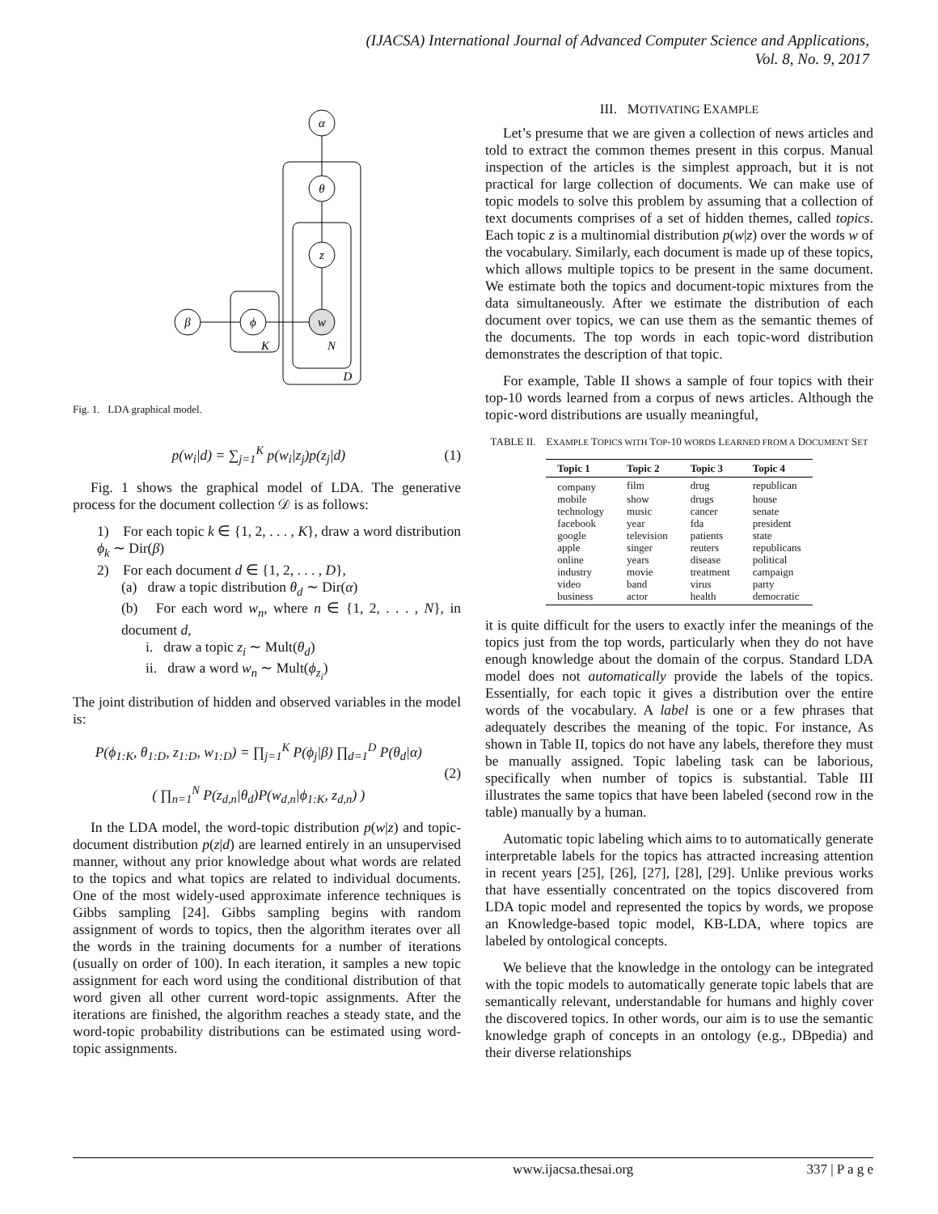(IJACSA) International Journal of Advanced Computer Science and Applications,
Vol. 8, No. 9, 2017
α
θ
z
w
ϕ
β
K
N
D
Fig. 1. LDA graphical model.
p(w<sub>i</sub>|d) = ∑<sub>j=1</sub><sup>K</sup> p(w<sub>i</sub>|z<sub>j</sub>)p(z<sub>j</sub>|d) (1)
Fig. 1 shows the graphical model of LDA. The generative process for the document collection 𝒟 is as follows:
1) For each topic k ∈ {1, 2, . . . , K}, draw a word distribution ϕ<sub>k</sub> ∼ Dir(β)
2) For each document d ∈ {1, 2, . . . , D},
(a) draw a topic distribution θ<sub>d</sub> ∼ Dir(α)
(b) For each word w<sub>n</sub>, where n ∈ {1, 2, . . . , N}, in document d,
i. draw a topic z<sub>i</sub> ∼ Mult(θ<sub>d</sub>)
ii. draw a word w<sub>n</sub> ∼ Mult(ϕ<sub>z<sub>i</sub></sub>)
The joint distribution of hidden and observed variables in the model is:
P(ϕ<sub>1:K</sub>, θ<sub>1:D</sub>, z<sub>1:D</sub>, w<sub>1:D</sub>) = ∏<sub>j=1</sub><sup>K</sup> P(ϕ<sub>j</sub>|β) ∏<sub>d=1</sub><sup>D</sup> P(θ<sub>d</sub>|α)
( ∏<sub>n=1</sub><sup>N</sup> P(z<sub>d,n</sub>|θ<sub>d</sub>)P(w<sub>d,n</sub>|ϕ<sub>1:K</sub>, z<sub>d,n</sub>) ) (2)
In the LDA model, the word-topic distribution p(w|z) and topic-document distribution p(z|d) are learned entirely in an unsupervised manner, without any prior knowledge about what words are related to the topics and what topics are related to individual documents. One of the most widely-used approximate inference techniques is Gibbs sampling [24]. Gibbs sampling begins with random assignment of words to topics, then the algorithm iterates over all the words in the training documents for a number of iterations (usually on order of 100). In each iteration, it samples a new topic assignment for each word using the conditional distribution of that word given all other current word-topic assignments. After the iterations are finished, the algorithm reaches a steady state, and the word-topic probability distributions can be estimated using word-topic assignments.
III. MOTIVATING EXAMPLE
Let’s presume that we are given a collection of news articles and told to extract the common themes present in this corpus. Manual inspection of the articles is the simplest approach, but it is not practical for large collection of documents. We can make use of topic models to solve this problem by assuming that a collection of text documents comprises of a set of hidden themes, called topics. Each topic z is a multinomial distribution p(w|z) over the words w of the vocabulary. Similarly, each document is made up of these topics, which allows multiple topics to be present in the same document. We estimate both the topics and document-topic mixtures from the data simultaneously. After we estimate the distribution of each document over topics, we can use them as the semantic themes of the documents. The top words in each topic-word distribution demonstrates the description of that topic.
For example, Table II shows a sample of four topics with their top-10 words learned from a corpus of news articles. Although the topic-word distributions are usually meaningful,
TABLE II. EXAMPLE TOPICS WITH TOP-10 WORDS LEARNED FROM A DOCUMENT SET
| Topic 1 | Topic 2 | Topic 3 | Topic 4 |
| --- | --- | --- | --- |
| company | film | drug | republican |
| mobile | show | drugs | house |
| technology | music | cancer | senate |
| facebook | year | fda | president |
| google | television | patients | state |
| apple | singer | reuters | republicans |
| online | years | disease | political |
| industry | movie | treatment | campaign |
| video | band | virus | party |
| business | actor | health | democratic |
it is quite difficult for the users to exactly infer the meanings of the topics just from the top words, particularly when they do not have enough knowledge about the domain of the corpus. Standard LDA model does not automatically provide the labels of the topics. Essentially, for each topic it gives a distribution over the entire words of the vocabulary. A label is one or a few phrases that adequately describes the meaning of the topic. For instance, As shown in Table II, topics do not have any labels, therefore they must be manually assigned. Topic labeling task can be laborious, specifically when number of topics is substantial. Table III illustrates the same topics that have been labeled (second row in the table) manually by a human.
Automatic topic labeling which aims to to automatically generate interpretable labels for the topics has attracted increasing attention in recent years [25], [26], [27], [28], [29]. Unlike previous works that have essentially concentrated on the topics discovered from LDA topic model and represented the topics by words, we propose an Knowledge-based topic model, KB-LDA, where topics are labeled by ontological concepts.
We believe that the knowledge in the ontology can be integrated with the topic models to automatically generate topic labels that are semantically relevant, understandable for humans and highly cover the discovered topics. In other words, our aim is to use the semantic knowledge graph of concepts in an ontology (e.g., DBpedia) and their diverse relationships
www.ijacsa.thesai.org 337 | P a g e